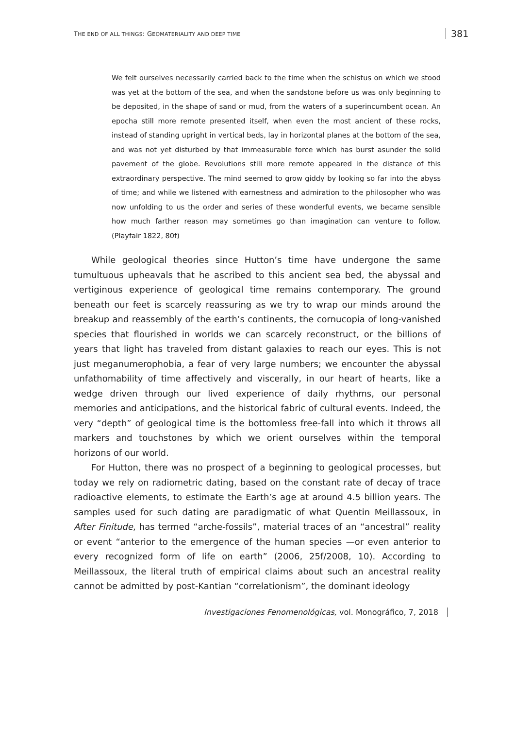THE END OF ALL THINGS: GEOMATERIALITY AND DEEP TIME
381
We felt ourselves necessarily carried back to the time when the schistus on which we stood was yet at the bottom of the sea, and when the sandstone before us was only beginning to be deposited, in the shape of sand or mud, from the waters of a superincumbent ocean. An epocha still more remote presented itself, when even the most ancient of these rocks, instead of standing upright in vertical beds, lay in horizontal planes at the bottom of the sea, and was not yet disturbed by that immeasurable force which has burst asunder the solid pavement of the globe. Revolutions still more remote appeared in the distance of this extraordinary perspective. The mind seemed to grow giddy by looking so far into the abyss of time; and while we listened with earnestness and admiration to the philosopher who was now unfolding to us the order and series of these wonderful events, we became sensible how much farther reason may sometimes go than imagination can venture to follow. (Playfair 1822, 80f)
While geological theories since Hutton’s time have undergone the same tumultuous upheavals that he ascribed to this ancient sea bed, the abyssal and vertiginous experience of geological time remains contemporary. The ground beneath our feet is scarcely reassuring as we try to wrap our minds around the breakup and reassembly of the earth’s continents, the cornucopia of long-vanished species that flourished in worlds we can scarcely reconstruct, or the billions of years that light has traveled from distant galaxies to reach our eyes. This is not just meganumerophobia, a fear of very large numbers; we encounter the abyssal unfathomability of time affectively and viscerally, in our heart of hearts, like a wedge driven through our lived experience of daily rhythms, our personal memories and anticipations, and the historical fabric of cultural events. Indeed, the very “depth” of geological time is the bottomless free-fall into which it throws all markers and touchstones by which we orient ourselves within the temporal horizons of our world.
For Hutton, there was no prospect of a beginning to geological processes, but today we rely on radiometric dating, based on the constant rate of decay of trace radioactive elements, to estimate the Earth’s age at around 4.5 billion years. The samples used for such dating are paradigmatic of what Quentin Meillassoux, in After Finitude, has termed “arche-fossils”, material traces of an “ancestral” reality or event “anterior to the emergence of the human species —or even anterior to every recognized form of life on earth” (2006, 25f/2008, 10). According to Meillassoux, the literal truth of empirical claims about such an ancestral reality cannot be admitted by post-Kantian “correlationism”, the dominant ideology
Investigaciones Fenomenológicas, vol. Monográfico, 7, 2018